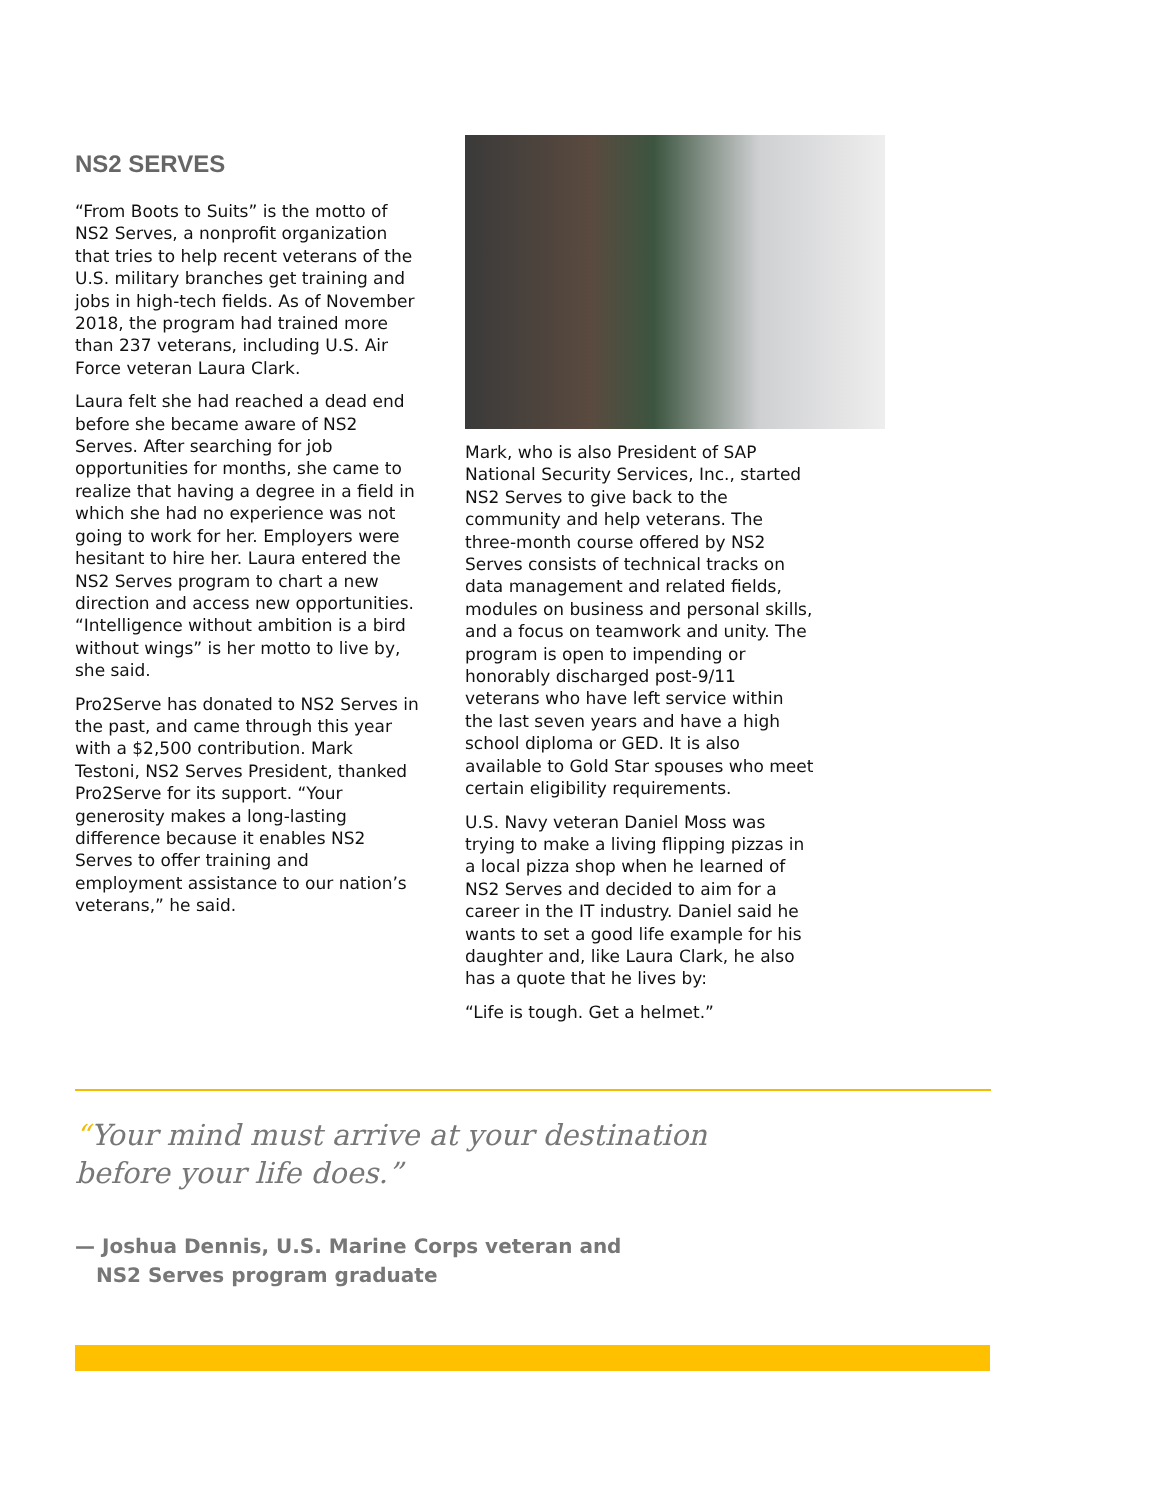NS2 SERVES
“From Boots to Suits” is the motto of NS2 Serves, a nonprofit organization that tries to help recent veterans of the U.S. military branches get training and jobs in high-tech fields. As of November 2018, the program had trained more than 237 veterans, including U.S. Air Force veteran Laura Clark.
Laura felt she had reached a dead end before she became aware of NS2 Serves. After searching for job opportunities for months, she came to realize that having a degree in a field in which she had no experience was not going to work for her. Employers were hesitant to hire her. Laura entered the NS2 Serves program to chart a new direction and access new opportunities. “Intelligence without ambition is a bird without wings” is her motto to live by, she said.
Pro2Serve has donated to NS2 Serves in the past, and came through this year with a $2,500 contribution. Mark Testoni, NS2 Serves President, thanked Pro2Serve for its support. “Your generosity makes a long-lasting difference because it enables NS2 Serves to offer training and employment assistance to our nation’s veterans,” he said.
Mark, who is also President of SAP National Security Services, Inc., started NS2 Serves to give back to the community and help veterans. The three-month course offered by NS2 Serves consists of technical tracks on data management and related fields, modules on business and personal skills, and a focus on teamwork and unity. The program is open to impending or honorably discharged post-9/11 veterans who have left service within the last seven years and have a high school diploma or GED. It is also available to Gold Star spouses who meet certain eligibility requirements.
U.S. Navy veteran Daniel Moss was trying to make a living flipping pizzas in a local pizza shop when he learned of NS2 Serves and decided to aim for a career in the IT industry. Daniel said he wants to set a good life example for his daughter and, like Laura Clark, he also has a quote that he lives by:
“Life is tough. Get a helmet.”
“Your mind must arrive at your destination before your life does.”
— Joshua Dennis, U.S. Marine Corps veteran and
NS2 Serves program graduate